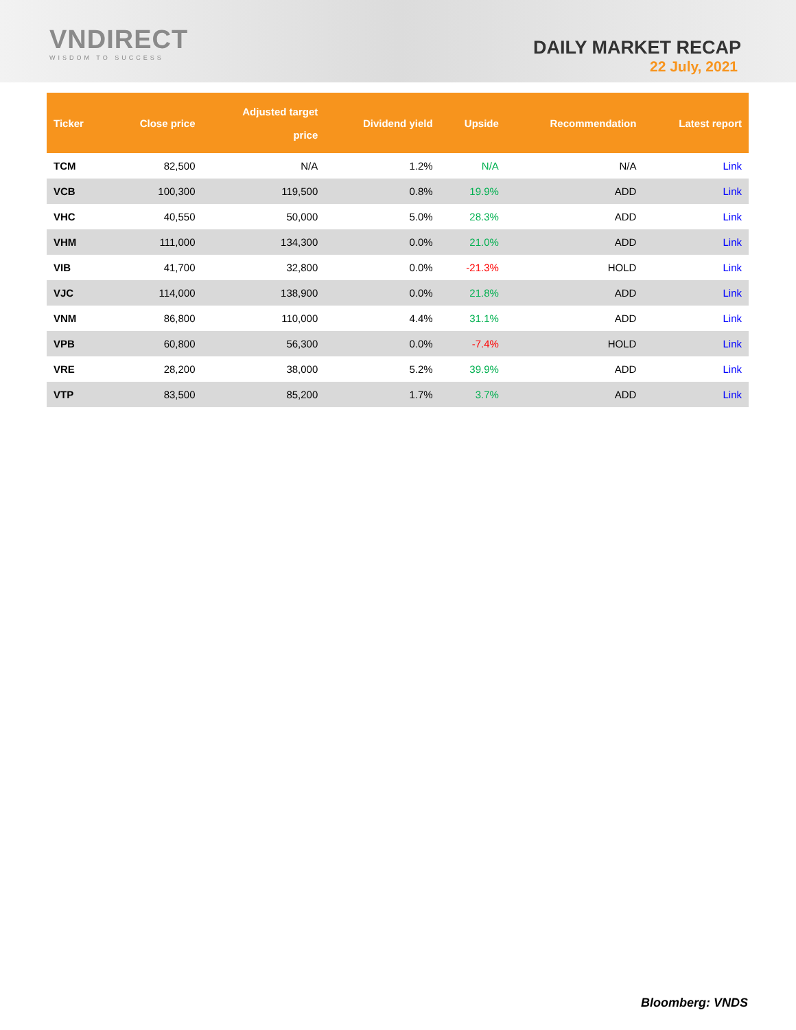VNDIRECT
WISDOM TO SUCCESS
DAILY MARKET RECAP
22 July, 2021
| Ticker | Close price | Adjusted target price | Dividend yield | Upside | Recommendation | Latest report |
| --- | --- | --- | --- | --- | --- | --- |
| TCM | 82,500 | N/A | 1.2% | N/A | N/A | Link |
| VCB | 100,300 | 119,500 | 0.8% | 19.9% | ADD | Link |
| VHC | 40,550 | 50,000 | 5.0% | 28.3% | ADD | Link |
| VHM | 111,000 | 134,300 | 0.0% | 21.0% | ADD | Link |
| VIB | 41,700 | 32,800 | 0.0% | -21.3% | HOLD | Link |
| VJC | 114,000 | 138,900 | 0.0% | 21.8% | ADD | Link |
| VNM | 86,800 | 110,000 | 4.4% | 31.1% | ADD | Link |
| VPB | 60,800 | 56,300 | 0.0% | -7.4% | HOLD | Link |
| VRE | 28,200 | 38,000 | 5.2% | 39.9% | ADD | Link |
| VTP | 83,500 | 85,200 | 1.7% | 3.7% | ADD | Link |
Bloomberg: VNDS